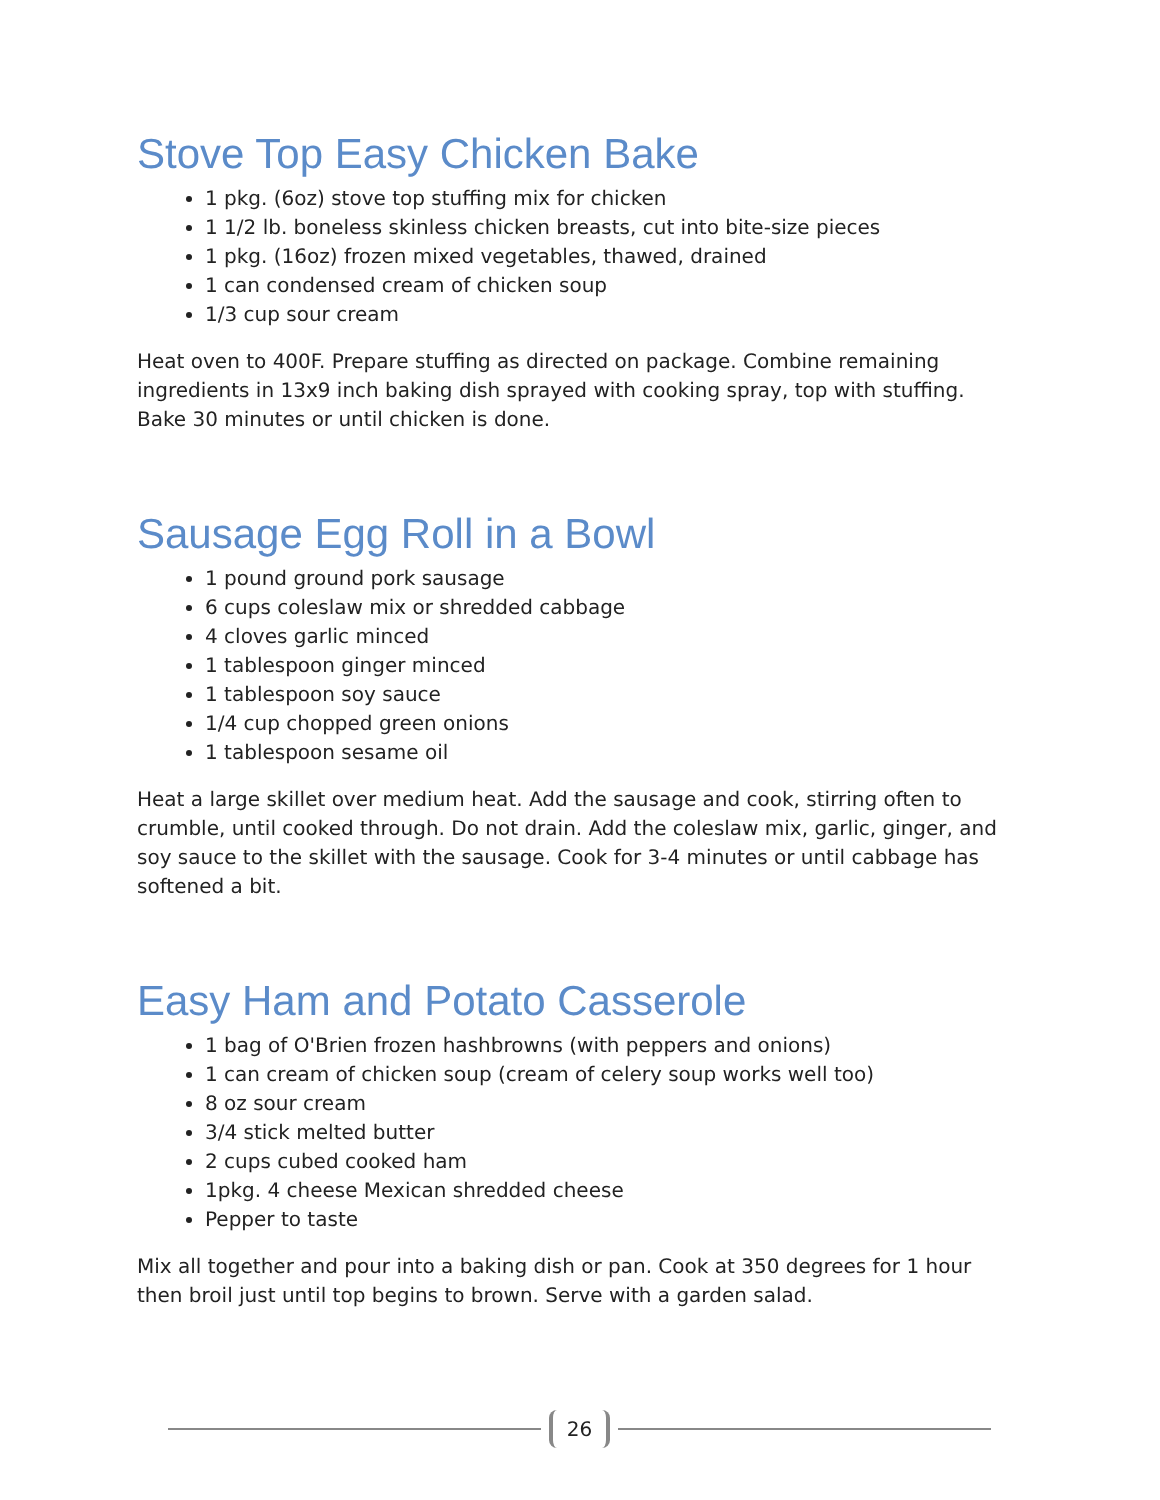Stove Top Easy Chicken Bake
1 pkg. (6oz) stove top stuffing mix for chicken
1 1/2 lb. boneless skinless chicken breasts, cut into bite-size pieces
1 pkg. (16oz) frozen mixed vegetables, thawed, drained
1 can condensed cream of chicken soup
1/3 cup sour cream
Heat oven to 400F. Prepare stuffing as directed on package. Combine remaining ingredients in 13x9 inch baking dish sprayed with cooking spray, top with stuffing. Bake 30 minutes or until chicken is done.
Sausage Egg Roll in a Bowl
1 pound ground pork sausage
6 cups coleslaw mix or shredded cabbage
4 cloves garlic minced
1 tablespoon ginger minced
1 tablespoon soy sauce
1/4 cup chopped green onions
1 tablespoon sesame oil
Heat a large skillet over medium heat. Add the sausage and cook, stirring often to crumble, until cooked through. Do not drain. Add the coleslaw mix, garlic, ginger, and soy sauce to the skillet with the sausage. Cook for 3-4 minutes or until cabbage has softened a bit.
Easy Ham and Potato Casserole
1 bag of O'Brien frozen hashbrowns (with peppers and onions)
1 can cream of chicken soup (cream of celery soup works well too)
8 oz sour cream
3/4 stick melted butter
2 cups cubed cooked ham
1pkg. 4 cheese Mexican shredded cheese
Pepper to taste
Mix all together and pour into a baking dish or pan. Cook at 350 degrees for 1 hour then broil just until top begins to brown. Serve with a garden salad.
26